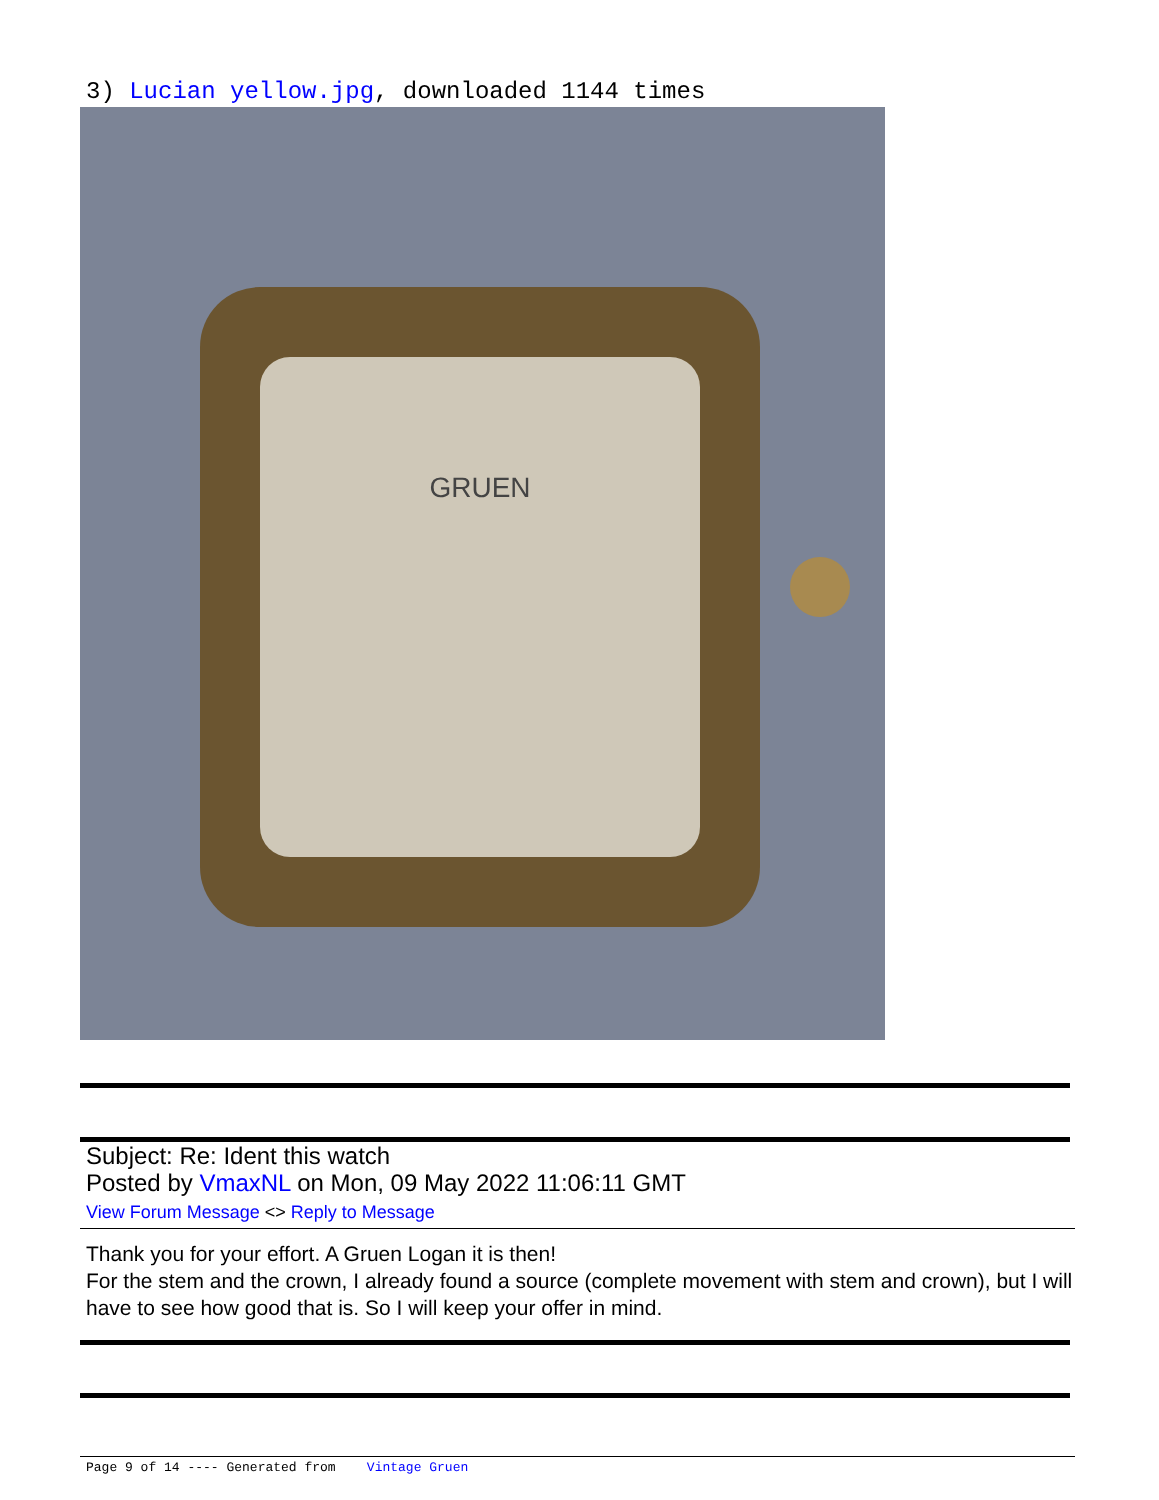3) Lucian yellow.jpg, downloaded 1144 times
GRUEN
Subject: Re: Ident this watch
Posted by VmaxNL on Mon, 09 May 2022 11:06:11 GMT
View Forum Message <> Reply to Message
Thank you for your effort. A Gruen Logan it is then!
For the stem and the crown, I already found a source (complete movement with stem and crown), but I will have to see how good that is. So I will keep your offer in mind.
Page 9 of 14 ---- Generated from Vintage Gruen